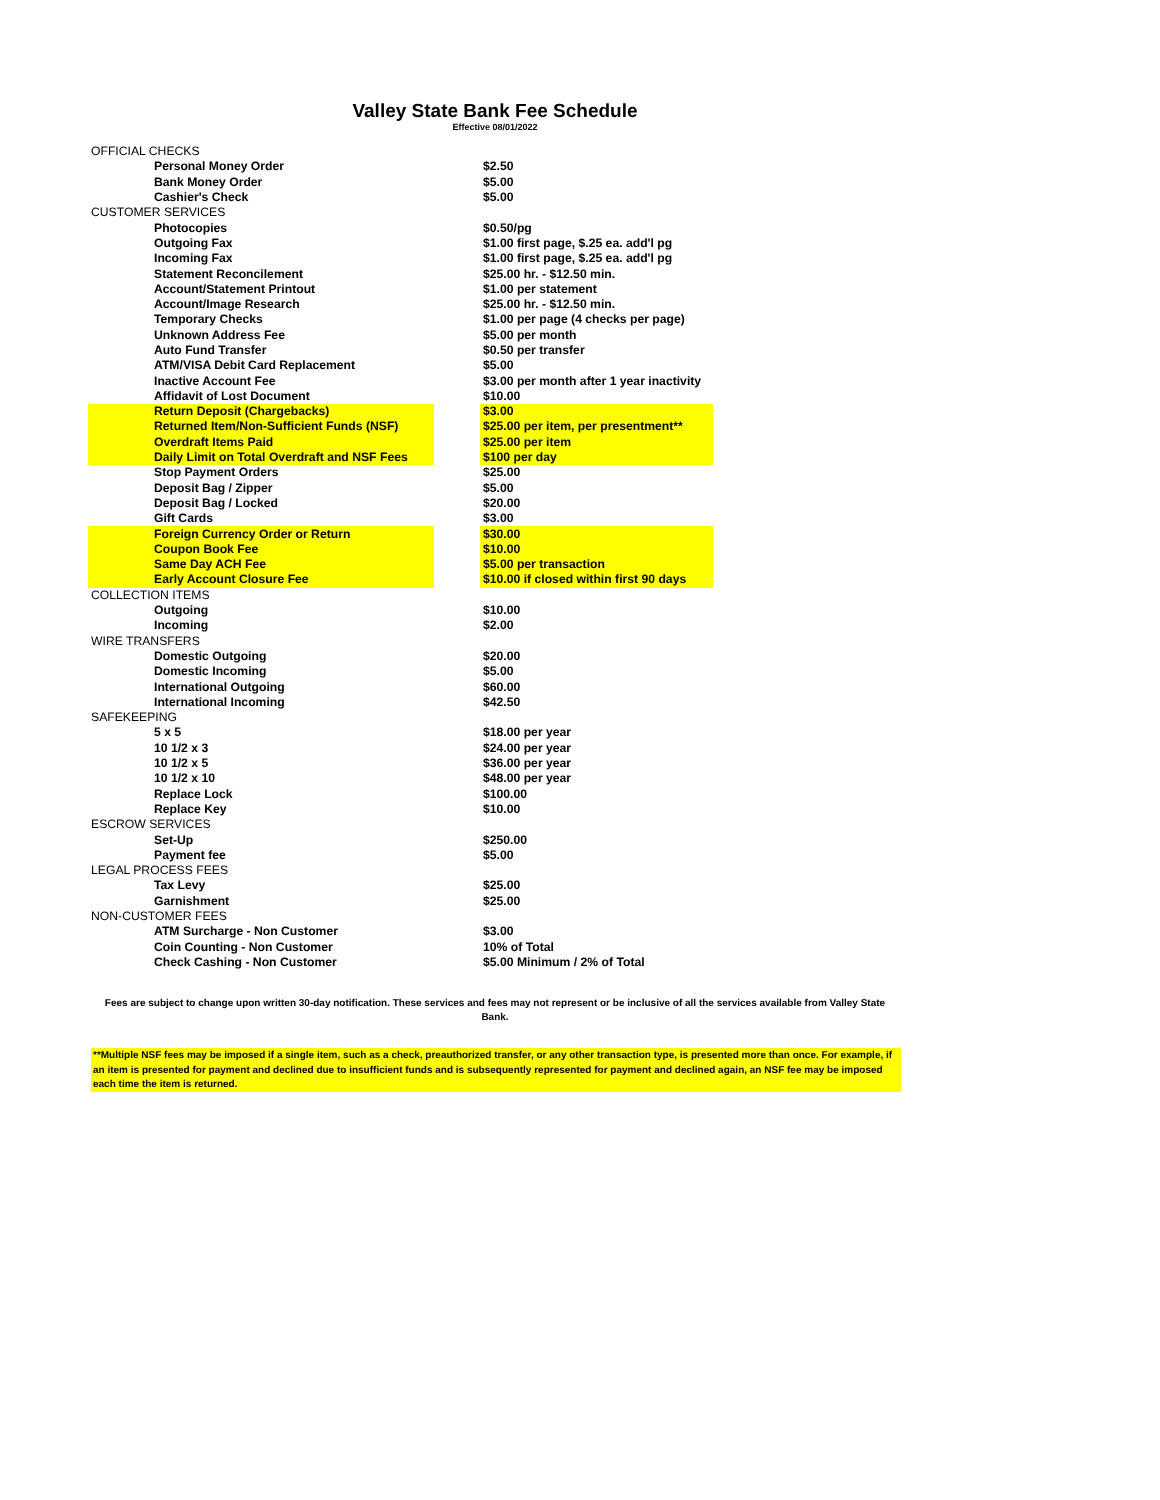Valley State Bank Fee Schedule
Effective 08/01/2022
| OFFICIAL CHECKS | | |
| Personal Money Order | | $2.50 |
| Bank Money Order | | $5.00 |
| Cashier's Check | | $5.00 |
| CUSTOMER SERVICES | | |
| Photocopies | | $0.50/pg |
| Outgoing Fax | | $1.00 first page, $.25 ea. add'l pg |
| Incoming Fax | | $1.00 first page, $.25 ea. add'l pg |
| Statement Reconcilement | | $25.00 hr. - $12.50 min. |
| Account/Statement Printout | | $1.00 per statement |
| Account/Image Research | | $25.00 hr. - $12.50 min. |
| Temporary Checks | | $1.00 per page (4 checks per page) |
| Unknown Address Fee | | $5.00 per month |
| Auto Fund Transfer | | $0.50 per transfer |
| ATM/VISA Debit Card Replacement | | $5.00 |
| Inactive Account Fee | | $3.00 per month after 1 year inactivity |
| Affidavit of Lost Document | | $10.00 |
| Return Deposit (Chargebacks) | | $3.00 |
| Returned Item/Non-Sufficient Funds (NSF) | | $25.00 per item, per presentment** |
| Overdraft Items Paid | | $25.00 per item |
| Daily Limit on Total Overdraft and NSF Fees | | $100 per day |
| Stop Payment Orders | | $25.00 |
| Deposit Bag / Zipper | | $5.00 |
| Deposit Bag / Locked | | $20.00 |
| Gift Cards | | $3.00 |
| Foreign Currency Order or Return | | $30.00 |
| Coupon Book Fee | | $10.00 |
| Same Day ACH Fee | | $5.00 per transaction |
| Early Account Closure Fee | | $10.00 if closed within first 90 days |
| COLLECTION ITEMS | | |
| Outgoing | | $10.00 |
| Incoming | | $2.00 |
| WIRE TRANSFERS | | |
| Domestic Outgoing | | $20.00 |
| Domestic Incoming | | $5.00 |
| International Outgoing | | $60.00 |
| International Incoming | | $42.50 |
| SAFEKEEPING | | |
| 5 x 5 | | $18.00 per year |
| 10 1/2 x 3 | | $24.00 per year |
| 10 1/2 x 5 | | $36.00 per year |
| 10 1/2 x 10 | | $48.00 per year |
| Replace Lock | | $100.00 |
| Replace Key | | $10.00 |
| ESCROW SERVICES | | |
| Set-Up | | $250.00 |
| Payment fee | | $5.00 |
| LEGAL PROCESS FEES | | |
| Tax Levy | | $25.00 |
| Garnishment | | $25.00 |
| NON-CUSTOMER FEES | | |
| ATM Surcharge - Non Customer | | $3.00 |
| Coin Counting - Non Customer | | 10% of Total |
| Check Cashing - Non Customer | | $5.00 Minimum / 2% of Total |
Fees are subject to change upon written 30-day notification. These services and fees may not represent or be inclusive of all the services available from Valley State Bank.
**Multiple NSF fees may be imposed if a single item, such as a check, preauthorized transfer, or any other transaction type, is presented more than once. For example, if an item is presented for payment and declined due to insufficient funds and is subsequently represented for payment and declined again, an NSF fee may be imposed each time the item is returned.